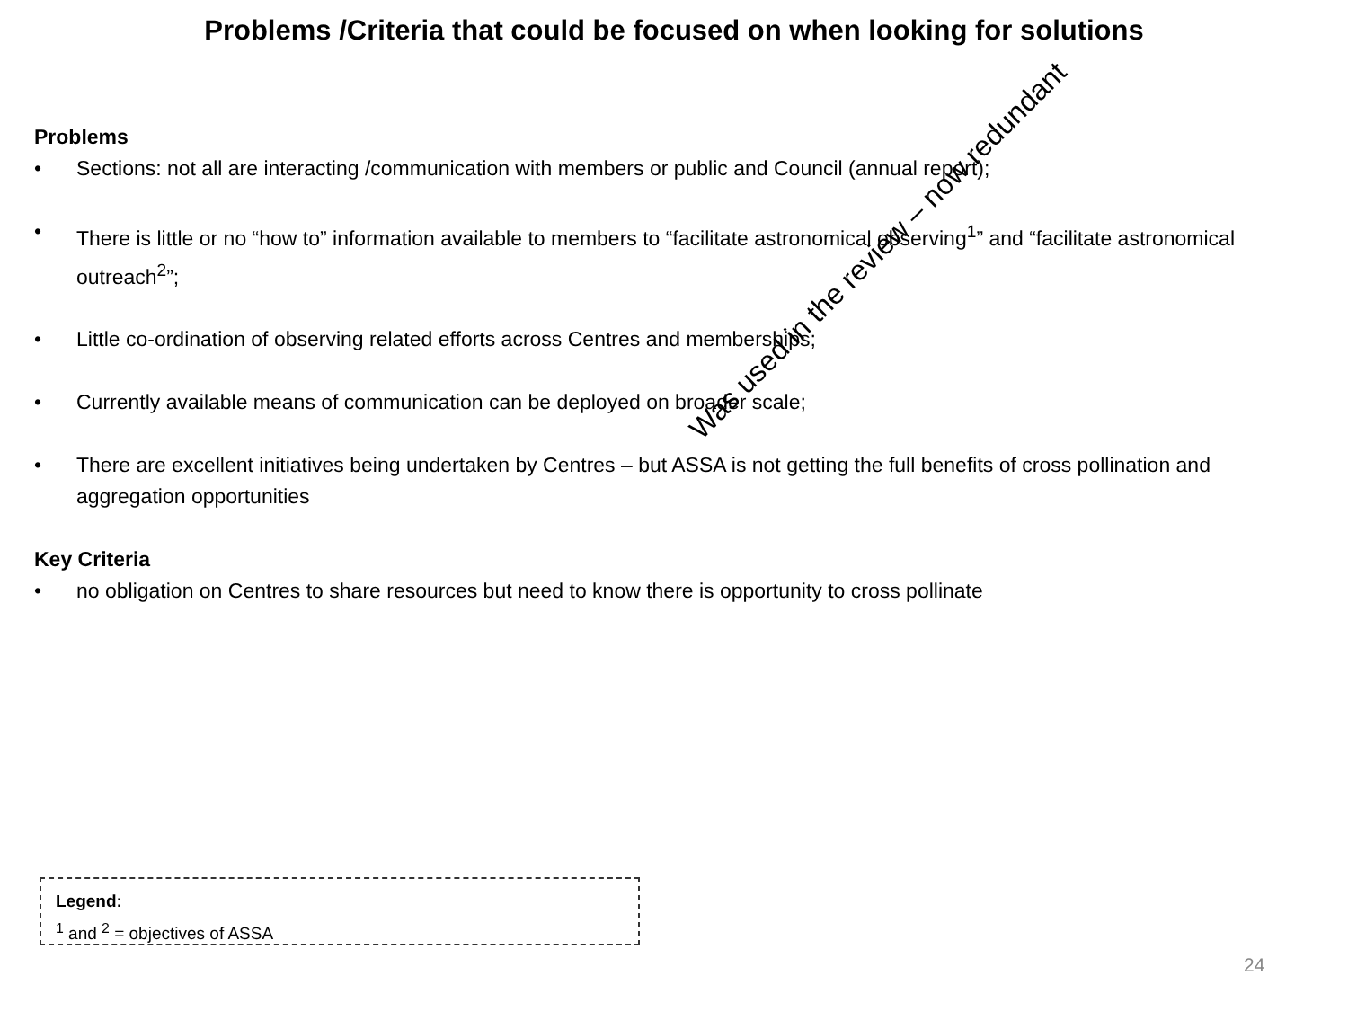Problems /Criteria that could be focused on when looking for solutions
Problems
• Sections: not all are interacting /communication with members or public and Council (annual report);
• There is little or no “how to” information available to members to “facilitate astronomical observing<sup>1</sup>” and “facilitate astronomical outreach<sup>2</sup>”;
• Little co-ordination of observing related efforts across Centres and memberships;
• Currently available means of communication can be deployed on broader scale;
• There are excellent initiatives being undertaken by Centres – but ASSA is not getting the full benefits of cross pollination and aggregation opportunities
Key Criteria
• no obligation on Centres to share resources but need to know there is opportunity to cross pollinate
Was used in the review – now redundant
Legend:
<sup>1</sup> and <sup>2</sup> = objectives of ASSA
24